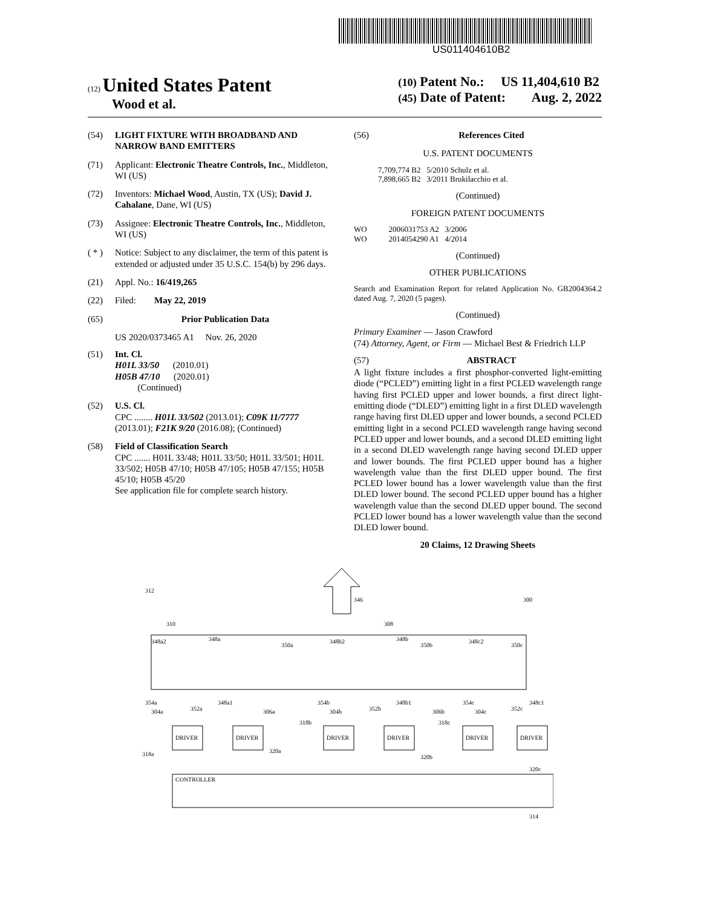US011404610B2
(12) United States Patent
Wood et al.
(10) Patent No.: US 11,404,610 B2
(45) Date of Patent: Aug. 2, 2022
(54) LIGHT FIXTURE WITH BROADBAND AND NARROW BAND EMITTERS
(71) Applicant: Electronic Theatre Controls, Inc., Middleton, WI (US)
(72) Inventors: Michael Wood, Austin, TX (US); David J. Cahalane, Dane, WI (US)
(73) Assignee: Electronic Theatre Controls, Inc., Middleton, WI (US)
( * ) Notice: Subject to any disclaimer, the term of this patent is extended or adjusted under 35 U.S.C. 154(b) by 296 days.
(21) Appl. No.: 16/419,265
(22) Filed: May 22, 2019
(65) Prior Publication Data
US 2020/0373465 A1 Nov. 26, 2020
(51) Int. Cl.
H01L 33/50 (2010.01)
H05B 47/10 (2020.01)
(Continued)
(52) U.S. Cl.
CPC ........ H01L 33/502 (2013.01); C09K 11/7777 (2013.01); F21K 9/20 (2016.08); (Continued)
(58) Field of Classification Search
CPC ....... H01L 33/48; H01L 33/50; H01L 33/501; H01L 33/502; H05B 47/10; H05B 47/105; H05B 47/155; H05B 45/10; H05B 45/20
See application file for complete search history.
(56) References Cited
U.S. PATENT DOCUMENTS
7,709,774 B2 5/2010 Schulz et al.
7,898,665 B2 3/2011 Brukilacchio et al.
(Continued)
FOREIGN PATENT DOCUMENTS
WO 2006031753 A2 3/2006
WO 2014054290 A1 4/2014
(Continued)
OTHER PUBLICATIONS
Search and Examination Report for related Application No. GB2004364.2 dated Aug. 7, 2020 (5 pages).
(Continued)
Primary Examiner — Jason Crawford
(74) Attorney, Agent, or Firm — Michael Best & Friedrich LLP
(57) ABSTRACT
A light fixture includes a first phosphor-converted light-emitting diode (“PCLED”) emitting light in a first PCLED wavelength range having first PCLED upper and lower bounds, a first direct light-emitting diode (“DLED”) emitting light in a first DLED wavelength range having first DLED upper and lower bounds, a second PCLED emitting light in a second PCLED wavelength range having second PCLED upper and lower bounds, and a second DLED emitting light in a second DLED wavelength range having second DLED upper and lower bounds. The first PCLED upper bound has a higher wavelength value than the first DLED upper bound. The first PCLED lower bound has a lower wavelength value than the first DLED lower bound. The second PCLED upper bound has a higher wavelength value than the second DLED upper bound. The second PCLED lower bound has a lower wavelength value than the second DLED lower bound.
20 Claims, 12 Drawing Sheets
346
312
300
310
308
348a2
348a
350a
348b2
348b
350b
348c2
350c
354a
352a
348a1
306a
354b
304b
352b
348b1
306b
354c
352c
348c1
304a
304c
DRIVER
DRIVER
DRIVER
DRIVER
DRIVER
DRIVER
318a
320a
318b
320b
318c
320c
CONTROLLER
314